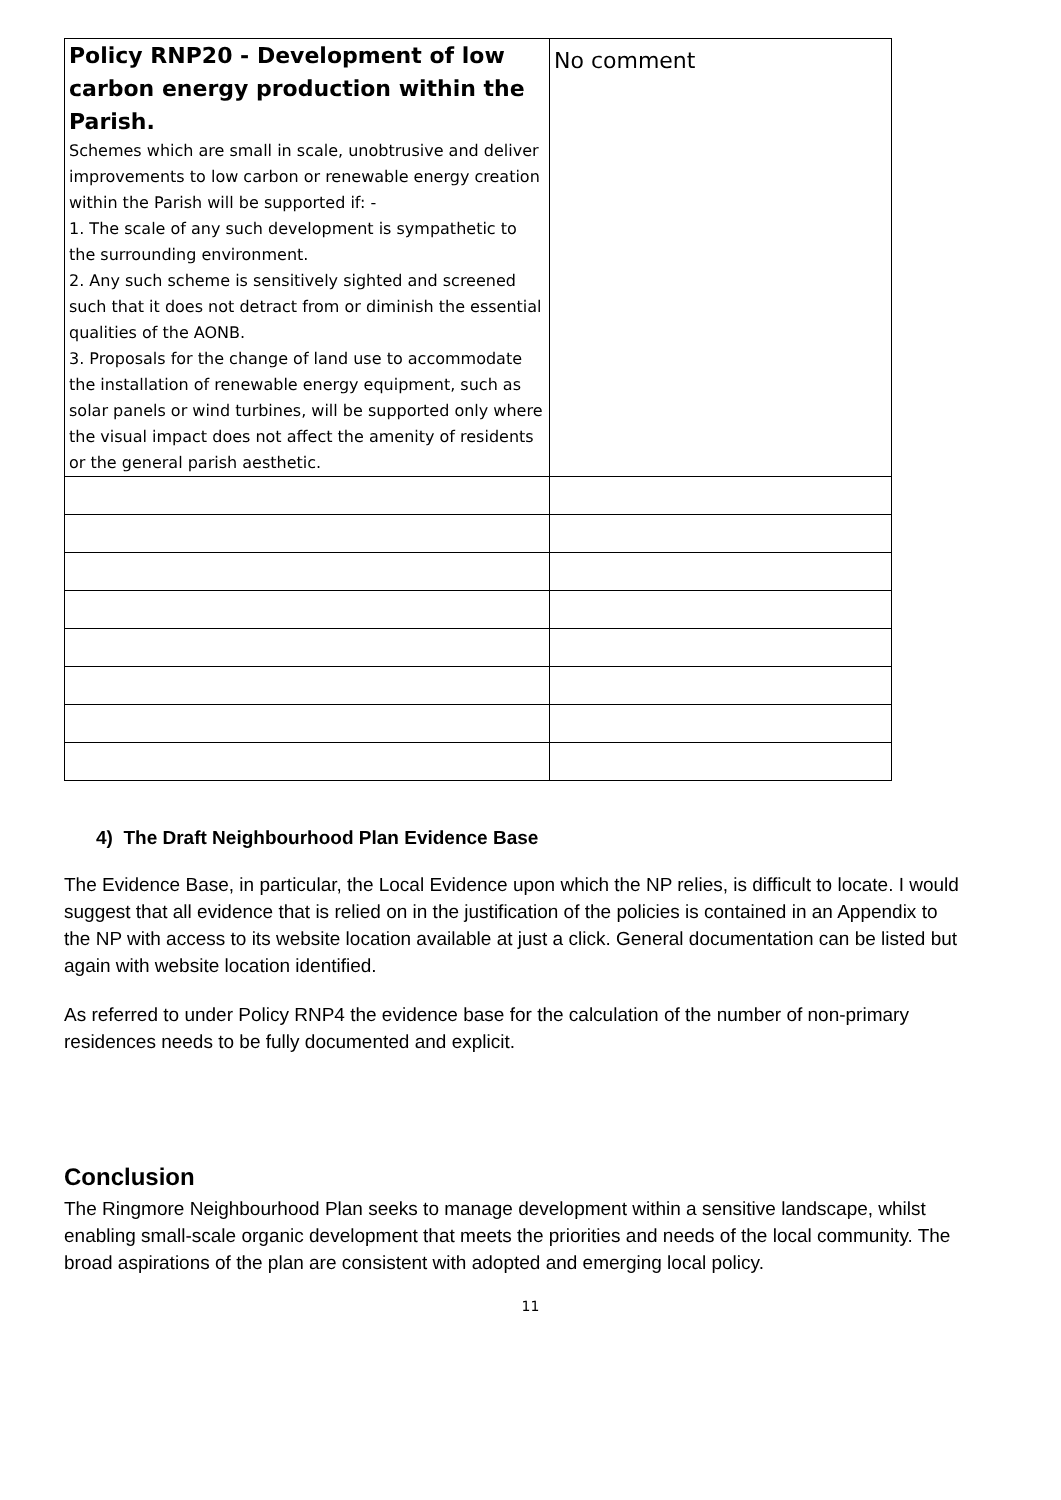| Policy RNP20 - Development of low carbon energy production within the Parish. Schemes which are small in scale, unobtrusive and deliver improvements to low carbon or renewable energy creation within the Parish will be supported if: - 1. The scale of any such development is sympathetic to the surrounding environment. 2. Any such scheme is sensitively sighted and screened such that it does not detract from or diminish the essential qualities of the AONB. 3. Proposals for the change of land use to accommodate the installation of renewable energy equipment, such as solar panels or wind turbines, will be supported only where the visual impact does not affect the amenity of residents or the general parish aesthetic. | No comment |
4) The Draft Neighbourhood Plan Evidence Base
The Evidence Base, in particular, the Local Evidence upon which the NP relies, is difficult to locate. I would suggest that all evidence that is relied on in the justification of the policies is contained in an Appendix to the NP with access to its website location available at just a click. General documentation can be listed but again with website location identified.
As referred to under Policy RNP4 the evidence base for the calculation of the number of non-primary residences needs to be fully documented and explicit.
Conclusion
The Ringmore Neighbourhood Plan seeks to manage development within a sensitive landscape, whilst enabling small-scale organic development that meets the priorities and needs of the local community. The broad aspirations of the plan are consistent with adopted and emerging local policy.
11